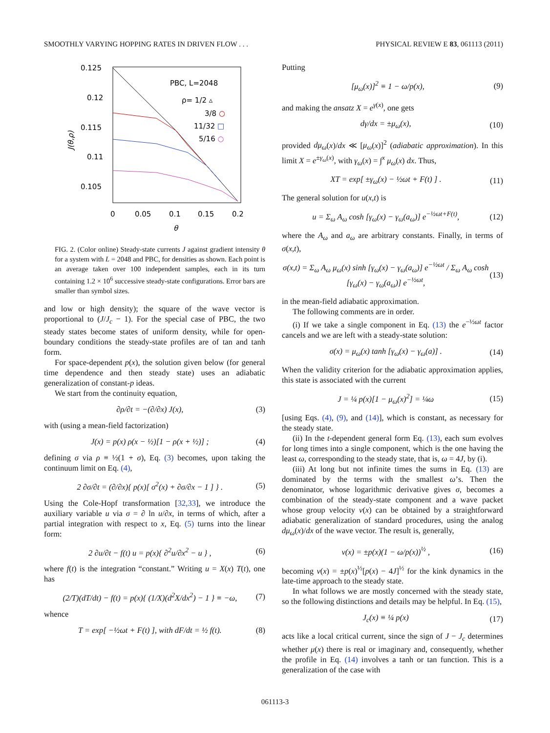SMOOTHLY VARYING HOPPING RATES IN DRIVEN FLOW . . . PHYSICAL REVIEW E 83, 061113 (2011)
0.125
0.12
0.115
0.11
0.105
0
0.05
0.1
0.15
0.2
θ
J(θ,ρ)
PBC, L=2048
ρ= 1/2 ▵
3/8 ○
11/32 □
5/16 ○
FIG. 2. (Color online) Steady-state currents J against gradient intensity θ for a system with L = 2048 and PBC, for densities as shown. Each point is an average taken over 100 independent samples, each in its turn containing 1.2 × 10<sup>6</sup> successive steady-state configurations. Error bars are smaller than symbol sizes.
and low or high density); the square of the wave vector is proportional to (J/J<sub>c</sub> − 1). For the special case of PBC, the two steady states become states of uniform density, while for open-boundary conditions the steady-state profiles are of tan and tanh form.
For space-dependent p(x), the solution given below (for general time dependence and then steady state) uses an adiabatic generalization of constant-p ideas.
We start from the continuity equation,
∂ρ/∂t = −(∂/∂x) J(x), (3)
with (using a mean-field factorization)
J(x) = p(x) ρ(x − ½)[1 − ρ(x + ½)] ; (4)
defining σ via ρ ≡ ½(1 + σ), Eq. (3) becomes, upon taking the continuum limit on Eq. (4),
2 ∂σ/∂t = (∂/∂x){ p(x)[ σ<sup>2</sup>(x) + ∂σ/∂x − 1 ] } . (5)
Using the Cole-Hopf transformation [32,33], we introduce the auxiliary variable u via σ = ∂ ln u/∂x, in terms of which, after a partial integration with respect to x, Eq. (5) turns into the linear form:
2 ∂u/∂t − f(t) u = p(x){ ∂<sup>2</sup>u/∂x<sup>2</sup> − u } , (6)
where f(t) is the integration “constant.” Writing u = X(x) T(t), one has
(2/T)(dT/dt) − f(t) = p(x){ (1/X)(d<sup>2</sup>X/dx<sup>2</sup>) − 1 } ≡ −ω, (7)
whence
T = exp[ −½ωt + F(t) ], with dF/dt = ½ f(t). (8)
Putting
[μ<sub>ω</sub>(x)]<sup>2</sup> ≡ 1 − ω/p(x), (9)
and making the ansatz X = e<sup>γ(x)</sup>, one gets
dγ/dx = ±μ<sub>ω</sub>(x), (10)
provided dμ<sub>ω</sub>(x)/dx ≪ [μ<sub>ω</sub>(x)]<sup>2</sup> (adiabatic approximation). In this limit X = e<sup>±γ<sub>ω</sub>(x)</sup>, with γ<sub>ω</sub>(x) = ∫<sup>x</sup> μ<sub>ω</sub>(x) dx. Thus,
XT = exp[ ±γ<sub>ω</sub>(x) − ½ωt + F(t) ] . (11)
The general solution for u(x,t) is
u = Σ<sub>ω</sub> A<sub>ω</sub> cosh [γ<sub>ω</sub>(x) − γ<sub>ω</sub>(a<sub>ω</sub>)] e<sup>−½ωt+F(t)</sup>, (12)
where the A<sub>ω</sub> and a<sub>ω</sub> are arbitrary constants. Finally, in terms of σ(x,t),
σ(x,t) = Σ<sub>ω</sub> A<sub>ω</sub> μ<sub>ω</sub>(x) sinh [γ<sub>ω</sub>(x) − γ<sub>ω</sub>(a<sub>ω</sub>)] e<sup>−½ωt</sup> / Σ<sub>ω</sub> A<sub>ω</sub> cosh [γ<sub>ω</sub>(x) − γ<sub>ω</sub>(a<sub>ω</sub>)] e<sup>−½ωt</sup>, (13)
in the mean-field adiabatic approximation.
The following comments are in order.
(i) If we take a single component in Eq. (13) the e<sup>−½ωt</sup> factor cancels and we are left with a steady-state solution:
σ(x) = μ<sub>ω</sub>(x) tanh [γ<sub>ω</sub>(x) − γ<sub>ω</sub>(a)] . (14)
When the validity criterion for the adiabatic approximation applies, this state is associated with the current
J = ¼ p(x)[1 − μ<sub>ω</sub>(x)<sup>2</sup>] = ¼ω (15)
[using Eqs. (4), (9), and (14)], which is constant, as necessary for the steady state.
(ii) In the t-dependent general form Eq. (13), each sum evolves for long times into a single component, which is the one having the least ω, corresponding to the steady state, that is, ω = 4J, by (i).
(iii) At long but not infinite times the sums in Eq. (13) are dominated by the terms with the smallest ω’s. Then the denominator, whose logarithmic derivative gives σ, becomes a combination of the steady-state component and a wave packet whose group velocity v(x) can be obtained by a straightforward adiabatic generalization of standard procedures, using the analog dμ<sub>ω</sub>(x)/dx of the wave vector. The result is, generally,
v(x) = ±p(x)(1 − ω/p(x))<sup>½</sup> , (16)
becoming v(x) = ±p(x)<sup>½</sup>[p(x) − 4J]<sup>½</sup> for the kink dynamics in the late-time approach to the steady state.
In what follows we are mostly concerned with the steady state, so the following distinctions and details may be helpful. In Eq. (15),
J<sub>c</sub>(x) ≡ ¼ p(x) (17)
acts like a local critical current, since the sign of J − J<sub>c</sub> determines whether μ(x) there is real or imaginary and, consequently, whether the profile in Eq. (14) involves a tanh or tan function. This is a generalization of the case with
061113-3